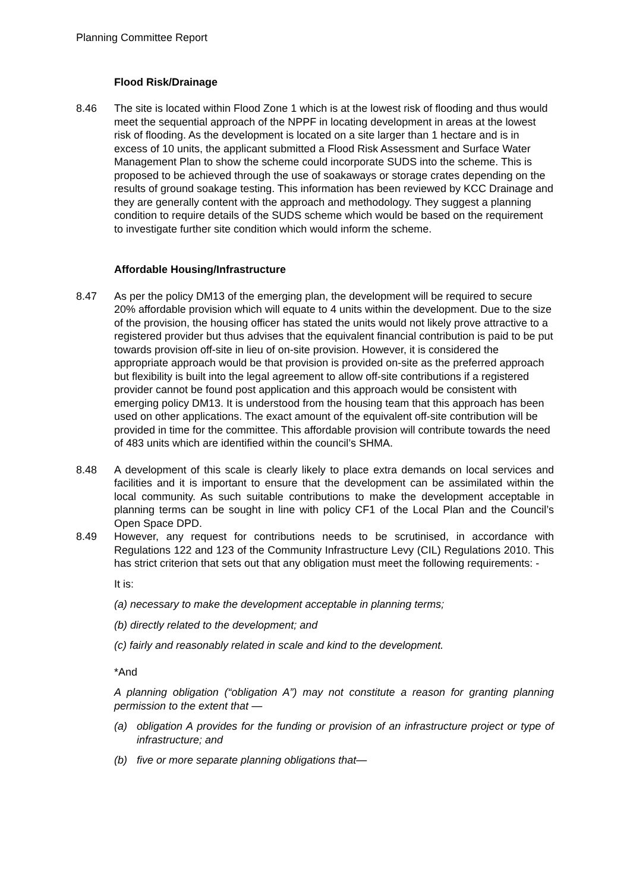Planning Committee Report
Flood Risk/Drainage
8.46 The site is located within Flood Zone 1 which is at the lowest risk of flooding and thus would meet the sequential approach of the NPPF in locating development in areas at the lowest risk of flooding. As the development is located on a site larger than 1 hectare and is in excess of 10 units, the applicant submitted a Flood Risk Assessment and Surface Water Management Plan to show the scheme could incorporate SUDS into the scheme. This is proposed to be achieved through the use of soakaways or storage crates depending on the results of ground soakage testing. This information has been reviewed by KCC Drainage and they are generally content with the approach and methodology. They suggest a planning condition to require details of the SUDS scheme which would be based on the requirement to investigate further site condition which would inform the scheme.
Affordable Housing/Infrastructure
8.47 As per the policy DM13 of the emerging plan, the development will be required to secure 20% affordable provision which will equate to 4 units within the development. Due to the size of the provision, the housing officer has stated the units would not likely prove attractive to a registered provider but thus advises that the equivalent financial contribution is paid to be put towards provision off-site in lieu of on-site provision. However, it is considered the appropriate approach would be that provision is provided on-site as the preferred approach but flexibility is built into the legal agreement to allow off-site contributions if a registered provider cannot be found post application and this approach would be consistent with emerging policy DM13. It is understood from the housing team that this approach has been used on other applications. The exact amount of the equivalent off-site contribution will be provided in time for the committee. This affordable provision will contribute towards the need of 483 units which are identified within the council’s SHMA.
8.48 A development of this scale is clearly likely to place extra demands on local services and facilities and it is important to ensure that the development can be assimilated within the local community. As such suitable contributions to make the development acceptable in planning terms can be sought in line with policy CF1 of the Local Plan and the Council’s Open Space DPD.
8.49 However, any request for contributions needs to be scrutinised, in accordance with Regulations 122 and 123 of the Community Infrastructure Levy (CIL) Regulations 2010. This has strict criterion that sets out that any obligation must meet the following requirements: -
It is:
(a) necessary to make the development acceptable in planning terms;
(b) directly related to the development; and
(c) fairly and reasonably related in scale and kind to the development.
*And
A planning obligation (“obligation A”) may not constitute a reason for granting planning permission to the extent that —
(a) obligation A provides for the funding or provision of an infrastructure project or type of infrastructure; and
(b) five or more separate planning obligations that—